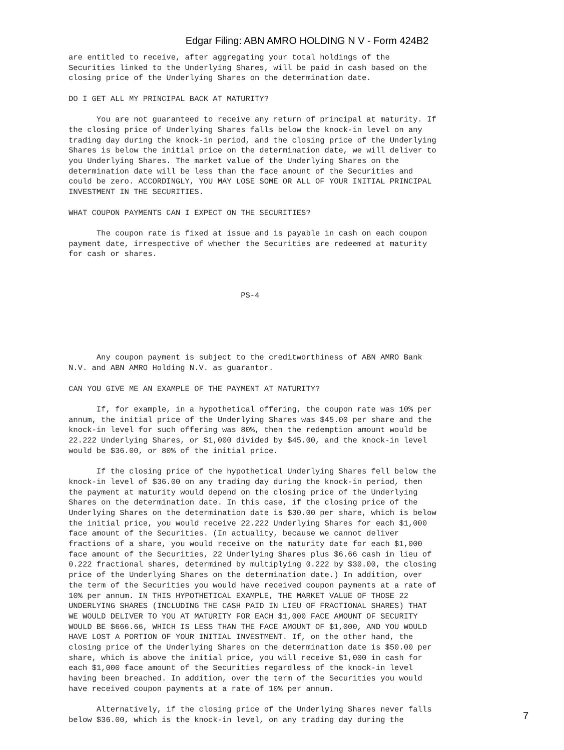Edgar Filing: ABN AMRO HOLDING N V - Form 424B2
are entitled to receive, after aggregating your total holdings of the
Securities linked to the Underlying Shares, will be paid in cash based on the
closing price of the Underlying Shares on the determination date.

DO I GET ALL MY PRINCIPAL BACK AT MATURITY?

      You are not guaranteed to receive any return of principal at maturity. If
the closing price of Underlying Shares falls below the knock-in level on any
trading day during the knock-in period, and the closing price of the Underlying
Shares is below the initial price on the determination date, we will deliver to
you Underlying Shares. The market value of the Underlying Shares on the
determination date will be less than the face amount of the Securities and
could be zero. ACCORDINGLY, YOU MAY LOSE SOME OR ALL OF YOUR INITIAL PRINCIPAL
INVESTMENT IN THE SECURITIES.

WHAT COUPON PAYMENTS CAN I EXPECT ON THE SECURITIES?

      The coupon rate is fixed at issue and is payable in cash on each coupon
payment date, irrespective of whether the Securities are redeemed at maturity
for cash or shares.



                                     PS-4





      Any coupon payment is subject to the creditworthiness of ABN AMRO Bank
N.V. and ABN AMRO Holding N.V. as guarantor.

CAN YOU GIVE ME AN EXAMPLE OF THE PAYMENT AT MATURITY?

      If, for example, in a hypothetical offering, the coupon rate was 10% per
annum, the initial price of the Underlying Shares was $45.00 per share and the
knock-in level for such offering was 80%, then the redemption amount would be
22.222 Underlying Shares, or $1,000 divided by $45.00, and the knock-in level
would be $36.00, or 80% of the initial price.

      If the closing price of the hypothetical Underlying Shares fell below the
knock-in level of $36.00 on any trading day during the knock-in period, then
the payment at maturity would depend on the closing price of the Underlying
Shares on the determination date. In this case, if the closing price of the
Underlying Shares on the determination date is $30.00 per share, which is below
the initial price, you would receive 22.222 Underlying Shares for each $1,000
face amount of the Securities. (In actuality, because we cannot deliver
fractions of a share, you would receive on the maturity date for each $1,000
face amount of the Securities, 22 Underlying Shares plus $6.66 cash in lieu of
0.222 fractional shares, determined by multiplying 0.222 by $30.00, the closing
price of the Underlying Shares on the determination date.) In addition, over
the term of the Securities you would have received coupon payments at a rate of
10% per annum. IN THIS HYPOTHETICAL EXAMPLE, THE MARKET VALUE OF THOSE 22
UNDERLYING SHARES (INCLUDING THE CASH PAID IN LIEU OF FRACTIONAL SHARES) THAT
WE WOULD DELIVER TO YOU AT MATURITY FOR EACH $1,000 FACE AMOUNT OF SECURITY
WOULD BE $666.66, WHICH IS LESS THAN THE FACE AMOUNT OF $1,000, AND YOU WOULD
HAVE LOST A PORTION OF YOUR INITIAL INVESTMENT. If, on the other hand, the
closing price of the Underlying Shares on the determination date is $50.00 per
share, which is above the initial price, you will receive $1,000 in cash for
each $1,000 face amount of the Securities regardless of the knock-in level
having been breached. In addition, over the term of the Securities you would
have received coupon payments at a rate of 10% per annum.

      Alternatively, if the closing price of the Underlying Shares never falls
below $36.00, which is the knock-in level, on any trading day during the
7